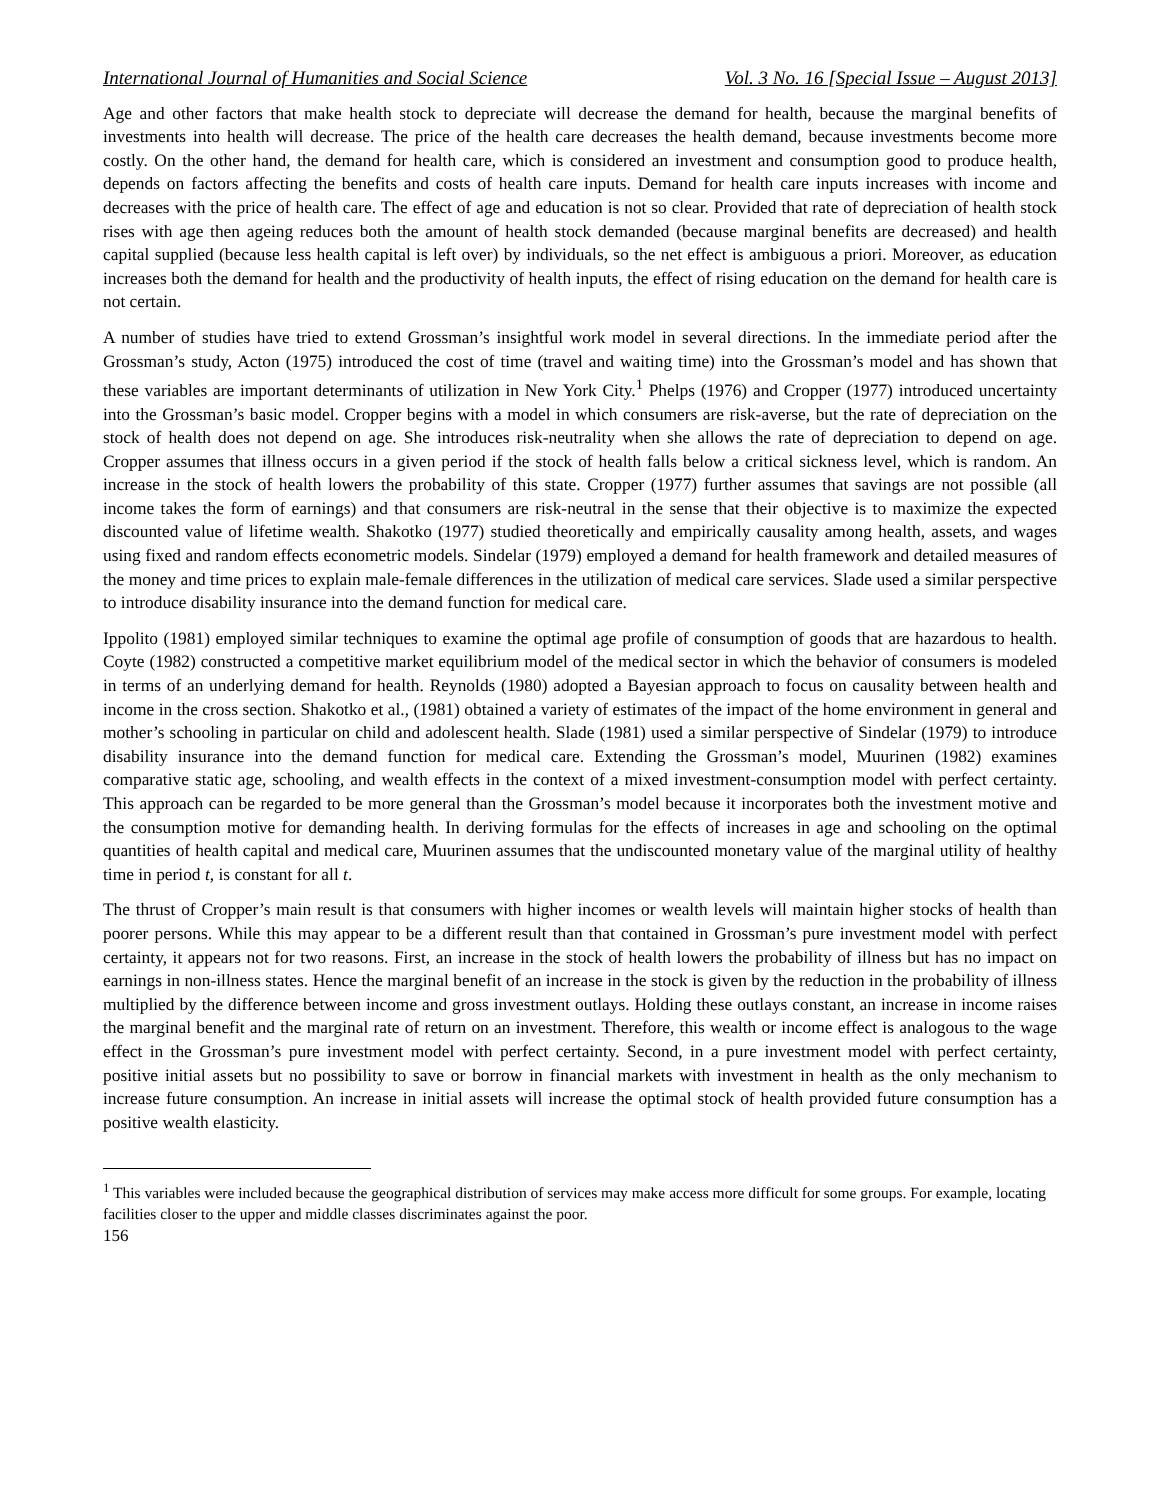International Journal of Humanities and Social Science Vol. 3 No. 16 [Special Issue – August 2013]
Age and other factors that make health stock to depreciate will decrease the demand for health, because the marginal benefits of investments into health will decrease. The price of the health care decreases the health demand, because investments become more costly. On the other hand, the demand for health care, which is considered an investment and consumption good to produce health, depends on factors affecting the benefits and costs of health care inputs. Demand for health care inputs increases with income and decreases with the price of health care. The effect of age and education is not so clear. Provided that rate of depreciation of health stock rises with age then ageing reduces both the amount of health stock demanded (because marginal benefits are decreased) and health capital supplied (because less health capital is left over) by individuals, so the net effect is ambiguous a priori. Moreover, as education increases both the demand for health and the productivity of health inputs, the effect of rising education on the demand for health care is not certain.
A number of studies have tried to extend Grossman’s insightful work model in several directions. In the immediate period after the Grossman’s study, Acton (1975) introduced the cost of time (travel and waiting time) into the Grossman’s model and has shown that these variables are important determinants of utilization in New York City.<sup>1</sup> Phelps (1976) and Cropper (1977) introduced uncertainty into the Grossman’s basic model. Cropper begins with a model in which consumers are risk-averse, but the rate of depreciation on the stock of health does not depend on age. She introduces risk-neutrality when she allows the rate of depreciation to depend on age. Cropper assumes that illness occurs in a given period if the stock of health falls below a critical sickness level, which is random. An increase in the stock of health lowers the probability of this state. Cropper (1977) further assumes that savings are not possible (all income takes the form of earnings) and that consumers are risk-neutral in the sense that their objective is to maximize the expected discounted value of lifetime wealth. Shakotko (1977) studied theoretically and empirically causality among health, assets, and wages using fixed and random effects econometric models. Sindelar (1979) employed a demand for health framework and detailed measures of the money and time prices to explain male-female differences in the utilization of medical care services. Slade used a similar perspective to introduce disability insurance into the demand function for medical care.
Ippolito (1981) employed similar techniques to examine the optimal age profile of consumption of goods that are hazardous to health. Coyte (1982) constructed a competitive market equilibrium model of the medical sector in which the behavior of consumers is modeled in terms of an underlying demand for health. Reynolds (1980) adopted a Bayesian approach to focus on causality between health and income in the cross section. Shakotko et al., (1981) obtained a variety of estimates of the impact of the home environment in general and mother’s schooling in particular on child and adolescent health. Slade (1981) used a similar perspective of Sindelar (1979) to introduce disability insurance into the demand function for medical care. Extending the Grossman’s model, Muurinen (1982) examines comparative static age, schooling, and wealth effects in the context of a mixed investment-consumption model with perfect certainty. This approach can be regarded to be more general than the Grossman’s model because it incorporates both the investment motive and the consumption motive for demanding health. In deriving formulas for the effects of increases in age and schooling on the optimal quantities of health capital and medical care, Muurinen assumes that the undiscounted monetary value of the marginal utility of healthy time in period t, is constant for all t.
The thrust of Cropper’s main result is that consumers with higher incomes or wealth levels will maintain higher stocks of health than poorer persons. While this may appear to be a different result than that contained in Grossman’s pure investment model with perfect certainty, it appears not for two reasons. First, an increase in the stock of health lowers the probability of illness but has no impact on earnings in non-illness states. Hence the marginal benefit of an increase in the stock is given by the reduction in the probability of illness multiplied by the difference between income and gross investment outlays. Holding these outlays constant, an increase in income raises the marginal benefit and the marginal rate of return on an investment. Therefore, this wealth or income effect is analogous to the wage effect in the Grossman’s pure investment model with perfect certainty. Second, in a pure investment model with perfect certainty, positive initial assets but no possibility to save or borrow in financial markets with investment in health as the only mechanism to increase future consumption. An increase in initial assets will increase the optimal stock of health provided future consumption has a positive wealth elasticity.
<sup>1</sup> This variables were included because the geographical distribution of services may make access more difficult for some groups. For example, locating facilities closer to the upper and middle classes discriminates against the poor.
156